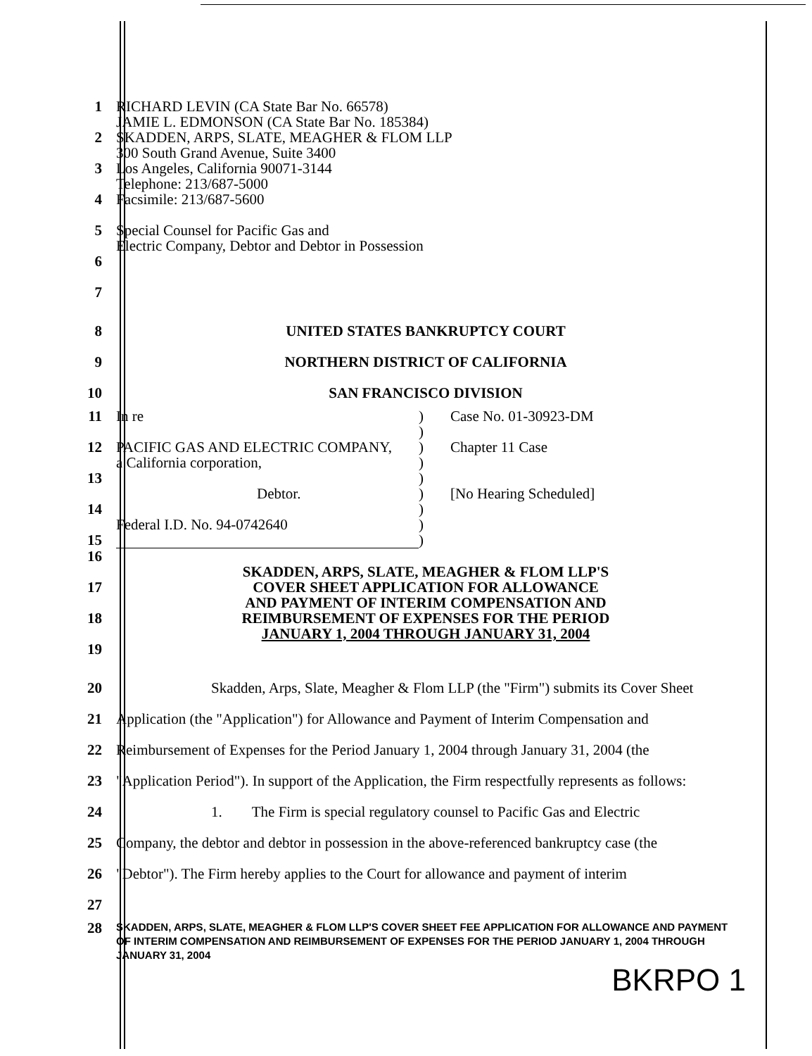1
2
3
4
RICHARD LEVIN (CA State Bar No. 66578)
JAMIE L. EDMONSON (CA State Bar No. 185384)
SKADDEN, ARPS, SLATE, MEAGHER & FLOM LLP
300 South Grand Avenue, Suite 3400
Los Angeles, California 90071-3144
Telephone: 213/687-5000
Facsimile: 213/687-5600
5
6
7
Special Counsel for Pacific Gas and
Electric Company, Debtor and Debtor in Possession
8
9
10
UNITED STATES BANKRUPTCY COURT
NORTHERN DISTRICT OF CALIFORNIA
SAN FRANCISCO DIVISION
11
12
13
14
15
In re
PACIFIC GAS AND ELECTRIC COMPANY,
a California corporation,
Debtor.
Federal I.D. No. 94-0742640
)
)
)
)
)
)
)
)
)
Case No. 01-30923-DM
Chapter 11 Case
[No Hearing Scheduled]
16
17
18
19
SKADDEN, ARPS, SLATE, MEAGHER & FLOM LLP'S
COVER SHEET APPLICATION FOR ALLOWANCE
AND PAYMENT OF INTERIM COMPENSATION AND
REIMBURSEMENT OF EXPENSES FOR THE PERIOD
JANUARY 1, 2004 THROUGH JANUARY 31, 2004
20
21
22
23
24
25
26
27
Skadden, Arps, Slate, Meagher & Flom LLP (the "Firm") submits its Cover Sheet
Application (the "Application") for Allowance and Payment of Interim Compensation and
Reimbursement of Expenses for the Period January 1, 2004 through January 31, 2004 (the
"Application Period"). In support of the Application, the Firm respectfully represents as follows:
1. The Firm is special regulatory counsel to Pacific Gas and Electric
Company, the debtor and debtor in possession in the above-referenced bankruptcy case (the
"Debtor"). The Firm hereby applies to the Court for allowance and payment of interim
28
SKADDEN, ARPS, SLATE, MEAGHER & FLOM LLP'S COVER SHEET FEE APPLICATION FOR ALLOWANCE AND PAYMENT OF INTERIM COMPENSATION AND REIMBURSEMENT OF EXPENSES FOR THE PERIOD JANUARY 1, 2004 THROUGH JANUARY 31, 2004
BKRPO 1